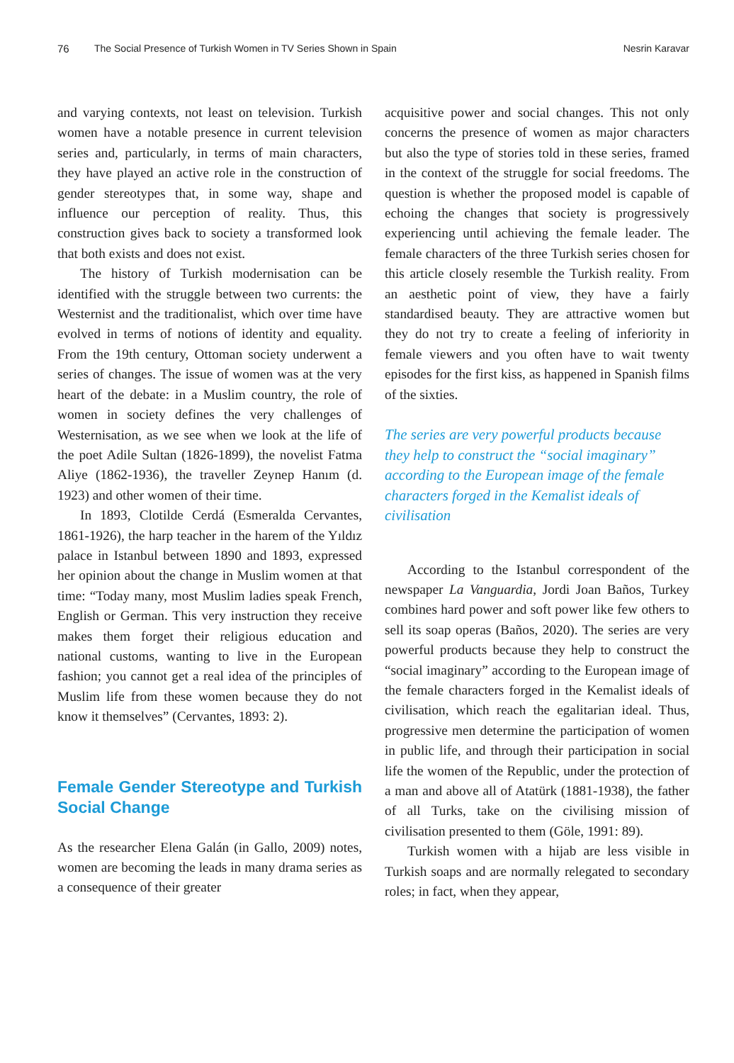76 The Social Presence of Turkish Women in TV Series Shown in Spain Nesrin Karavar
and varying contexts, not least on television. Turkish women have a notable presence in current television series and, particularly, in terms of main characters, they have played an active role in the construction of gender stereotypes that, in some way, shape and influence our perception of reality. Thus, this construction gives back to society a transformed look that both exists and does not exist.
The history of Turkish modernisation can be identified with the struggle between two currents: the Westernist and the traditionalist, which over time have evolved in terms of notions of identity and equality. From the 19th century, Ottoman society underwent a series of changes. The issue of women was at the very heart of the debate: in a Muslim country, the role of women in society defines the very challenges of Westernisation, as we see when we look at the life of the poet Adile Sultan (1826-1899), the novelist Fatma Aliye (1862-1936), the traveller Zeynep Hanım (d. 1923) and other women of their time.
In 1893, Clotilde Cerdá (Esmeralda Cervantes, 1861-1926), the harp teacher in the harem of the Yıldız palace in Istanbul between 1890 and 1893, expressed her opinion about the change in Muslim women at that time: “Today many, most Muslim ladies speak French, English or German. This very instruction they receive makes them forget their religious education and national customs, wanting to live in the European fashion; you cannot get a real idea of the principles of Muslim life from these women because they do not know it themselves” (Cervantes, 1893: 2).
Female Gender Stereotype and Turkish Social Change
As the researcher Elena Galán (in Gallo, 2009) notes, women are becoming the leads in many drama series as a consequence of their greater
acquisitive power and social changes. This not only concerns the presence of women as major characters but also the type of stories told in these series, framed in the context of the struggle for social freedoms. The question is whether the proposed model is capable of echoing the changes that society is progressively experiencing until achieving the female leader. The female characters of the three Turkish series chosen for this article closely resemble the Turkish reality. From an aesthetic point of view, they have a fairly standardised beauty. They are attractive women but they do not try to create a feeling of inferiority in female viewers and you often have to wait twenty episodes for the first kiss, as happened in Spanish films of the sixties.
The series are very powerful products because they help to construct the “social imaginary” according to the European image of the female characters forged in the Kemalist ideals of civilisation
According to the Istanbul correspondent of the newspaper La Vanguardia, Jordi Joan Baños, Turkey combines hard power and soft power like few others to sell its soap operas (Baños, 2020). The series are very powerful products because they help to construct the “social imaginary” according to the European image of the female characters forged in the Kemalist ideals of civilisation, which reach the egalitarian ideal. Thus, progressive men determine the participation of women in public life, and through their participation in social life the women of the Republic, under the protection of a man and above all of Atatürk (1881-1938), the father of all Turks, take on the civilising mission of civilisation presented to them (Göle, 1991: 89).
Turkish women with a hijab are less visible in Turkish soaps and are normally relegated to secondary roles; in fact, when they appear,